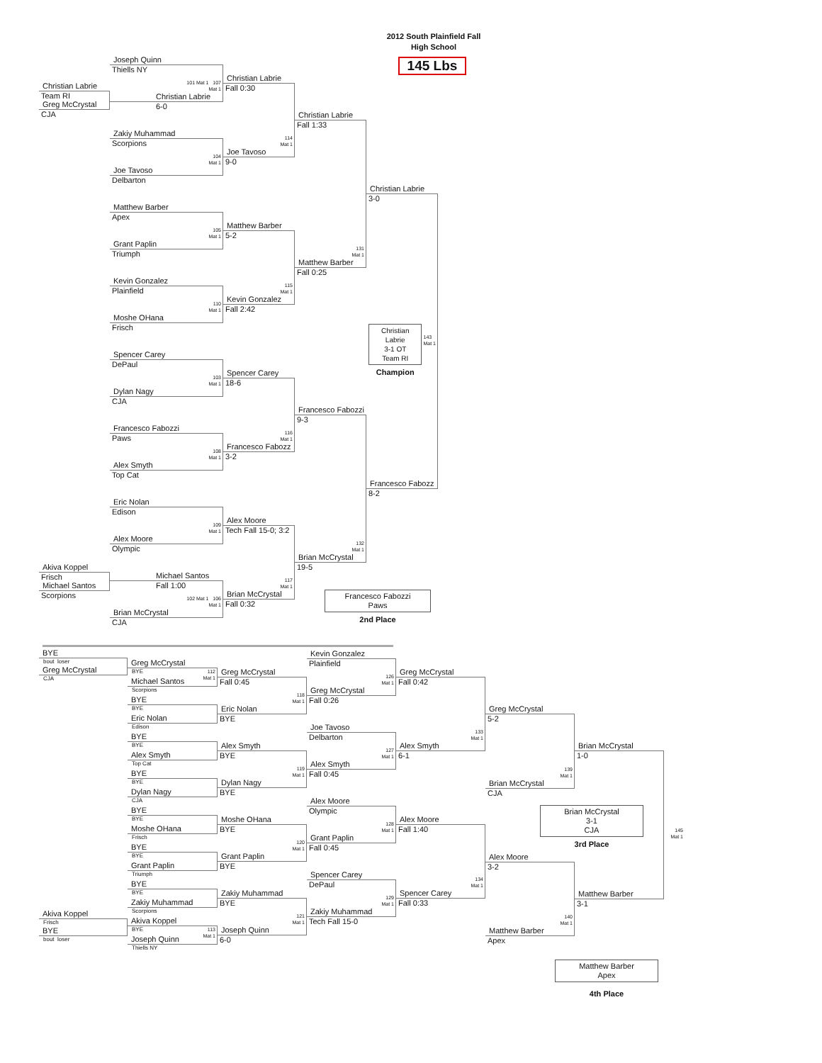Christian Labrie
Team RI
Greg McCrystal
CJA
Akiva Koppel
Frisch
Michael Santos
Scorpions
Joseph Quinn
Thiells NY
101 Mat 1 107
Mat 1
Christian Labrie
6-0
Zakiy Muhammad
Scorpions
104
Mat 1
Joe Tavoso
Delbarton
Matthew Barber
Apex
105
Mat 1
Grant Paplin
Triumph
Kevin Gonzalez
Plainfield
110
Mat 1
Moshe OHana
Frisch
Spencer Carey
DePaul
103
Mat 1
Dylan Nagy
CJA
Francesco Fabozzi
Paws
108
Mat 1
Alex Smyth
Top Cat
Eric Nolan
Edison
109
Mat 1
Alex Moore
Olympic
Michael Santos
Fall 1:00
102 Mat 1 106
Mat 1
Brian McCrystal
CJA
Christian Labrie
Fall 0:30
114
Mat 1
Joe Tavoso
9-0
Matthew Barber
5-2
115
Mat 1
Kevin Gonzalez
Fall 2:42
Spencer Carey
18-6
116
Mat 1
Francesco Fabozz
3-2
Alex Moore
Tech Fall 15-0; 3:2
117
Mat 1
Brian McCrystal
Fall 0:32
Christian Labrie
Fall 1:33
131
Mat 1
Matthew Barber
Fall 0:25
Francesco Fabozzi
9-3
132
Mat 1
Brian McCrystal
19-5
2012 South Plainfield Fall
High School
145 Lbs
Christian Labrie
3-0
Christian Labrie
3-1 OT
Team RI
Champion
143
Mat 1
Francesco Fabozz
8-2
Francesco Fabozzi
Paws
2nd Place
BYE
bout loser
Greg McCrystal
CJA
Akiva Koppel
Frisch
BYE
bout loser
Greg McCrystal
BYE
112
Mat 1
Michael Santos
Scorpions
BYE
BYE
Eric Nolan
Edison
BYE
BYE
Alex Smyth
Top Cat
BYE
BYE
Dylan Nagy
CJA
BYE
BYE
Moshe OHana
Frisch
BYE
BYE
Grant Paplin
Triumph
BYE
BYE
Zakiy Muhammad
Scorpions
Akiva Koppel
BYE
113
Mat 1
Joseph Quinn
Thiells NY
Greg McCrystal
Fall 0:45
118
Mat 1
Eric Nolan
BYE
Alex Smyth
BYE
119
Mat 1
Dylan Nagy
BYE
Moshe OHana
BYE
120
Mat 1
Grant Paplin
BYE
Zakiy Muhammad
BYE
121
Mat 1
Joseph Quinn
6-0
Kevin Gonzalez
Plainfield
126
Mat 1
Greg McCrystal
Fall 0:26
Joe Tavoso
Delbarton
127
Mat 1
Alex Smyth
Fall 0:45
Alex Moore
Olympic
128
Mat 1
Grant Paplin
Fall 0:45
Spencer Carey
DePaul
129
Mat 1
Zakiy Muhammad
Tech Fall 15-0
Greg McCrystal
Fall 0:42
133
Mat 1
Alex Smyth
6-1
Alex Moore
Fall 1:40
134
Mat 1
Spencer Carey
Fall 0:33
Greg McCrystal
5-2
139
Mat 1
Brian McCrystal
CJA
Brian McCrystal
3-1
CJA
3rd Place
Alex Moore
3-2
140
Mat 1
Matthew Barber
Apex
Matthew Barber
Apex
4th Place
Brian McCrystal
1-0
145
Mat 1
Matthew Barber
3-1